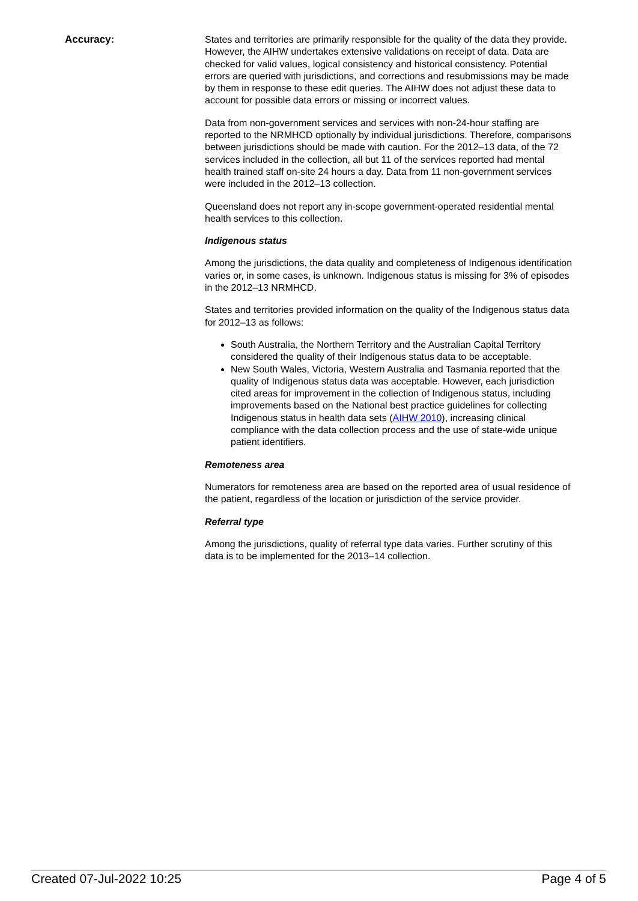Accuracy: States and territories are primarily responsible for the quality of the data they provide. However, the AIHW undertakes extensive validations on receipt of data. Data are checked for valid values, logical consistency and historical consistency. Potential errors are queried with jurisdictions, and corrections and resubmissions may be made by them in response to these edit queries. The AIHW does not adjust these data to account for possible data errors or missing or incorrect values.
Data from non-government services and services with non-24-hour staffing are reported to the NRMHCD optionally by individual jurisdictions. Therefore, comparisons between jurisdictions should be made with caution. For the 2012–13 data, of the 72 services included in the collection, all but 11 of the services reported had mental health trained staff on-site 24 hours a day. Data from 11 non-government services were included in the 2012–13 collection.
Queensland does not report any in-scope government-operated residential mental health services to this collection.
Indigenous status
Among the jurisdictions, the data quality and completeness of Indigenous identification varies or, in some cases, is unknown. Indigenous status is missing for 3% of episodes in the 2012–13 NRMHCD.
States and territories provided information on the quality of the Indigenous status data for 2012–13 as follows:
South Australia, the Northern Territory and the Australian Capital Territory considered the quality of their Indigenous status data to be acceptable.
New South Wales, Victoria, Western Australia and Tasmania reported that the quality of Indigenous status data was acceptable. However, each jurisdiction cited areas for improvement in the collection of Indigenous status, including improvements based on the National best practice guidelines for collecting Indigenous status in health data sets (AIHW 2010), increasing clinical compliance with the data collection process and the use of state-wide unique patient identifiers.
Remoteness area
Numerators for remoteness area are based on the reported area of usual residence of the patient, regardless of the location or jurisdiction of the service provider.
Referral type
Among the jurisdictions, quality of referral type data varies. Further scrutiny of this data is to be implemented for the 2013–14 collection.
Created 07-Jul-2022 10:25 Page 4 of 5